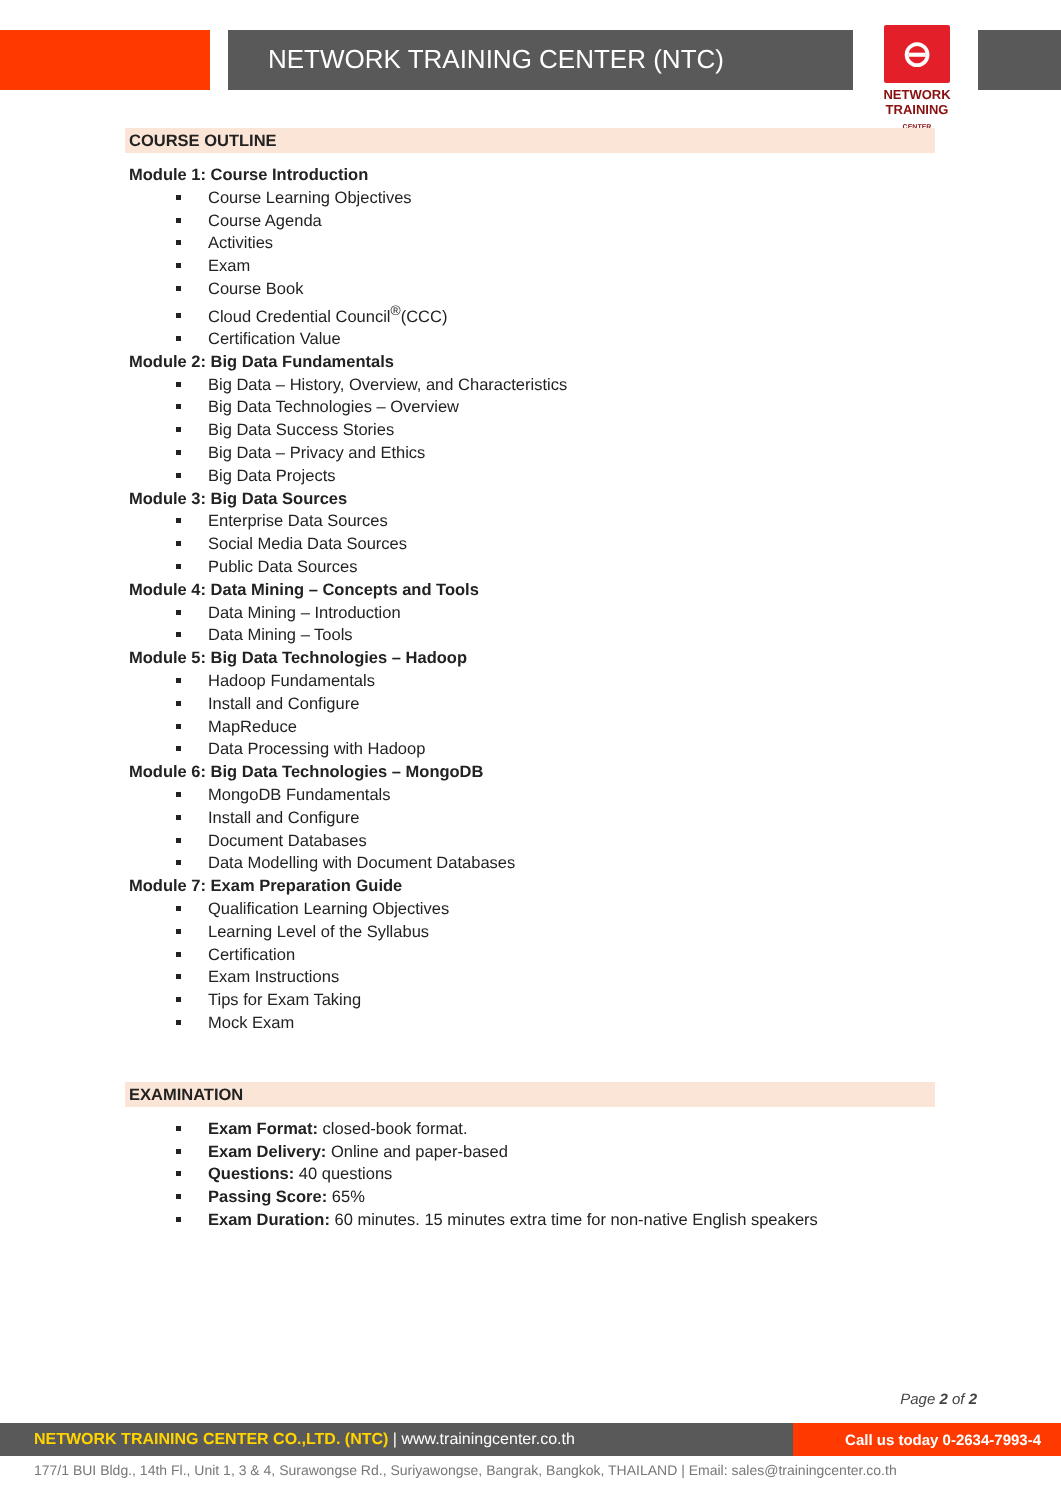NETWORK TRAINING CENTER (NTC)
⊖
NETWORK TRAINING
CENTER
COURSE OUTLINE
Module 1: Course Introduction
Course Learning Objectives
Course Agenda
Activities
Exam
Course Book
Cloud Credential Council<sup>®</sup>(CCC)
Certification Value
Module 2: Big Data Fundamentals
Big Data – History, Overview, and Characteristics
Big Data Technologies – Overview
Big Data Success Stories
Big Data – Privacy and Ethics
Big Data Projects
Module 3: Big Data Sources
Enterprise Data Sources
Social Media Data Sources
Public Data Sources
Module 4: Data Mining – Concepts and Tools
Data Mining – Introduction
Data Mining – Tools
Module 5: Big Data Technologies – Hadoop
Hadoop Fundamentals
Install and Configure
MapReduce
Data Processing with Hadoop
Module 6: Big Data Technologies – MongoDB
MongoDB Fundamentals
Install and Configure
Document Databases
Data Modelling with Document Databases
Module 7: Exam Preparation Guide
Qualification Learning Objectives
Learning Level of the Syllabus
Certification
Exam Instructions
Tips for Exam Taking
Mock Exam
EXAMINATION
Exam Format: closed-book format.
Exam Delivery: Online and paper-based
Questions: 40 questions
Passing Score: 65%
Exam Duration: 60 minutes. 15 minutes extra time for non-native English speakers
Page 2 of 2
NETWORK TRAINING CENTER CO.,LTD. (NTC) | www.trainingcenter.co.th
Call us today 0-2634-7993-4
177/1 BUI Bldg., 14th Fl., Unit 1, 3 & 4, Surawongse Rd., Suriyawongse, Bangrak, Bangkok, THAILAND | Email: sales@trainingcenter.co.th